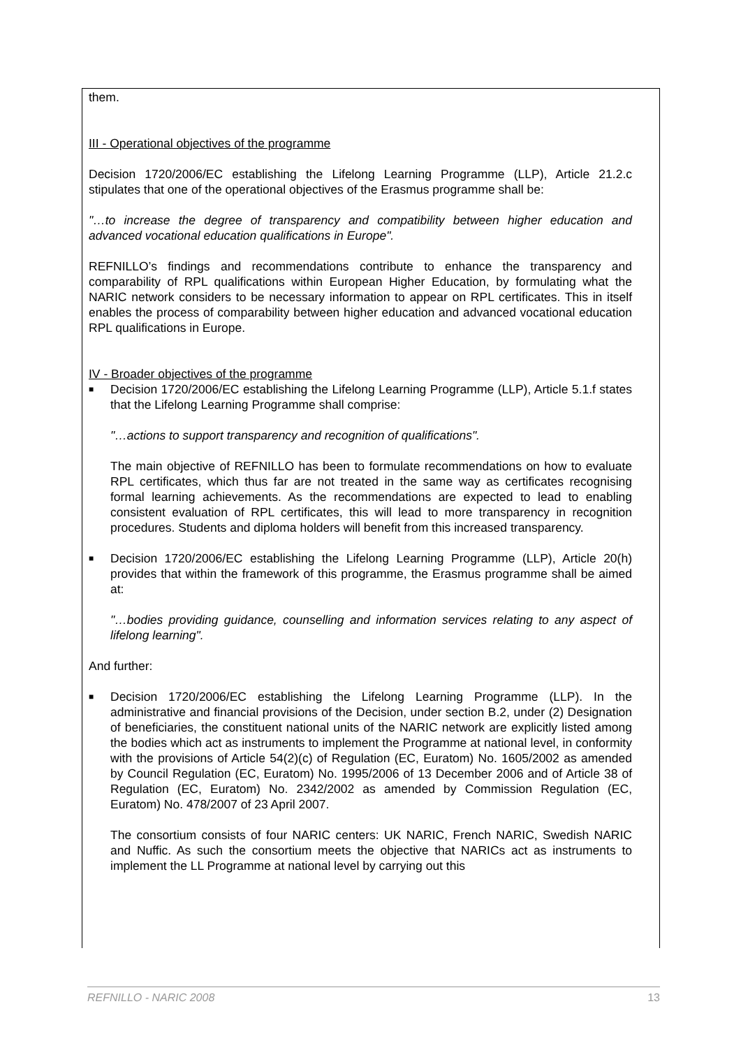them.
III - Operational objectives of the programme
Decision 1720/2006/EC establishing the Lifelong Learning Programme (LLP), Article 21.2.c stipulates that one of the operational objectives of the Erasmus programme shall be:
"…to increase the degree of transparency and compatibility between higher education and advanced vocational education qualifications in Europe".
REFNILLO’s findings and recommendations contribute to enhance the transparency and comparability of RPL qualifications within European Higher Education, by formulating what the NARIC network considers to be necessary information to appear on RPL certificates. This in itself enables the process of comparability between higher education and advanced vocational education RPL qualifications in Europe.
IV - Broader objectives of the programme
■
Decision 1720/2006/EC establishing the Lifelong Learning Programme (LLP), Article 5.1.f states that the Lifelong Learning Programme shall comprise:
"…actions to support transparency and recognition of qualifications".
The main objective of REFNILLO has been to formulate recommendations on how to evaluate RPL certificates, which thus far are not treated in the same way as certificates recognising formal learning achievements. As the recommendations are expected to lead to enabling consistent evaluation of RPL certificates, this will lead to more transparency in recognition procedures. Students and diploma holders will benefit from this increased transparency.
■
Decision 1720/2006/EC establishing the Lifelong Learning Programme (LLP), Article 20(h) provides that within the framework of this programme, the Erasmus programme shall be aimed at:
"…bodies providing guidance, counselling and information services relating to any aspect of lifelong learning".
And further:
■
Decision 1720/2006/EC establishing the Lifelong Learning Programme (LLP). In the administrative and financial provisions of the Decision, under section B.2, under (2) Designation of beneficiaries, the constituent national units of the NARIC network are explicitly listed among the bodies which act as instruments to implement the Programme at national level, in conformity with the provisions of Article 54(2)(c) of Regulation (EC, Euratom) No. 1605/2002 as amended by Council Regulation (EC, Euratom) No. 1995/2006 of 13 December 2006 and of Article 38 of Regulation (EC, Euratom) No. 2342/2002 as amended by Commission Regulation (EC, Euratom) No. 478/2007 of 23 April 2007.
The consortium consists of four NARIC centers: UK NARIC, French NARIC, Swedish NARIC and Nuffic. As such the consortium meets the objective that NARICs act as instruments to implement the LL Programme at national level by carrying out this
REFNILLO - NARIC 2008 13